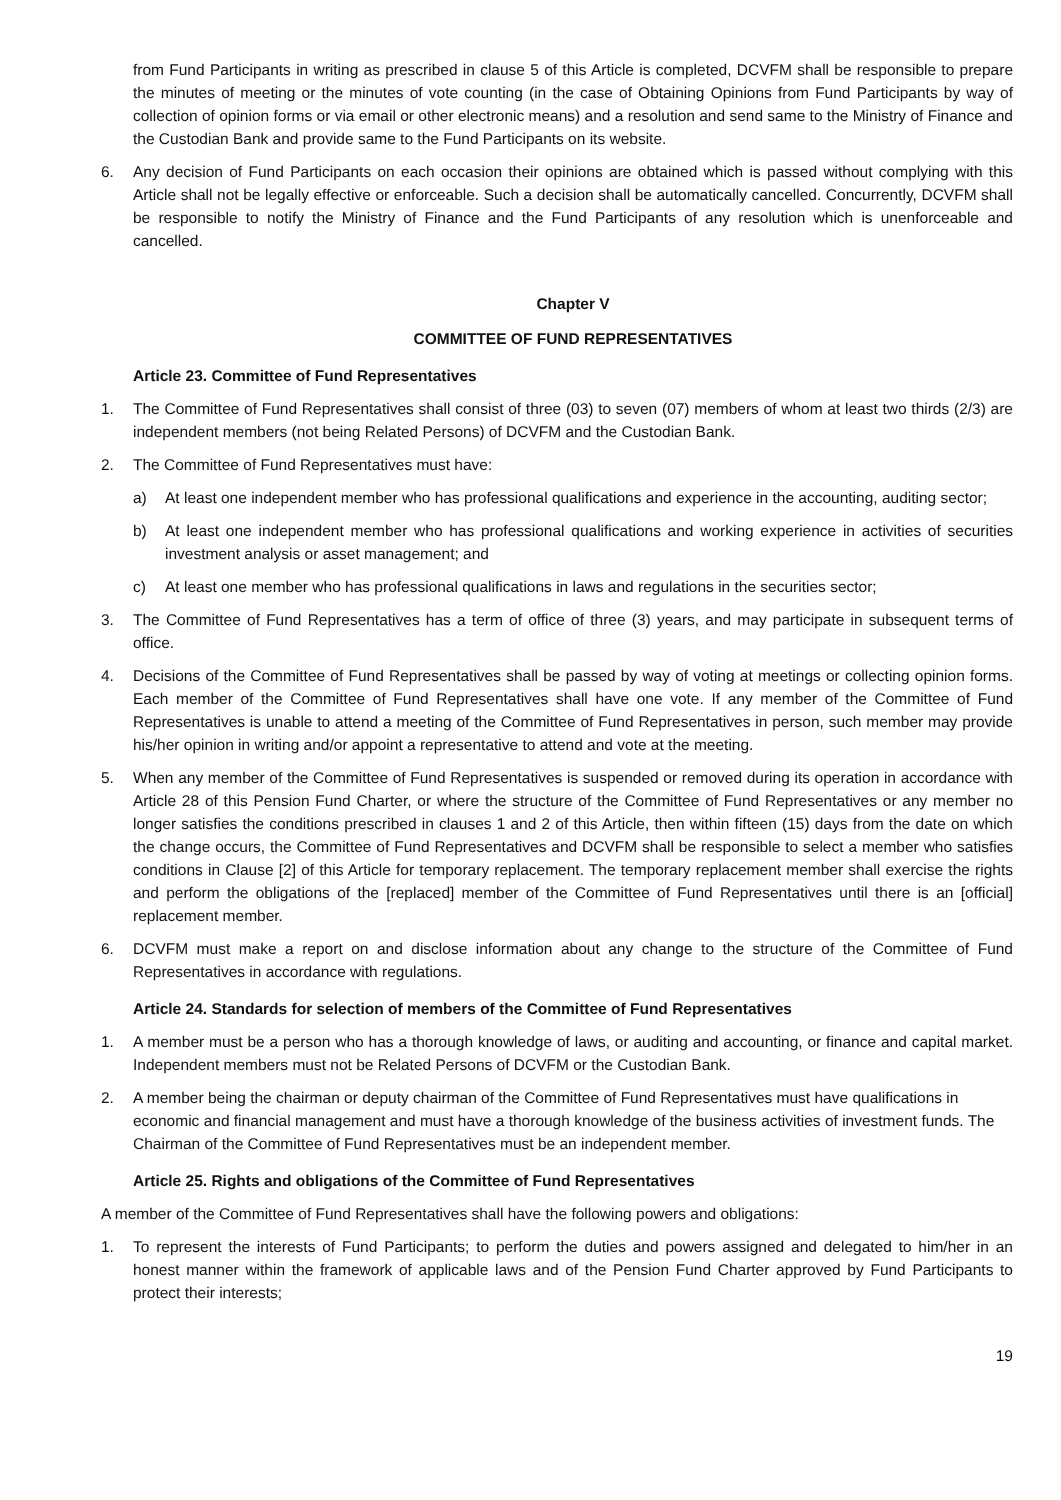from Fund Participants in writing as prescribed in clause 5 of this Article is completed, DCVFM shall be responsible to prepare the minutes of meeting or the minutes of vote counting (in the case of Obtaining Opinions from Fund Participants by way of collection of opinion forms or via email or other electronic means) and a resolution and send same to the Ministry of Finance and the Custodian Bank and provide same to the Fund Participants on its website.
6. Any decision of Fund Participants on each occasion their opinions are obtained which is passed without complying with this Article shall not be legally effective or enforceable. Such a decision shall be automatically cancelled. Concurrently, DCVFM shall be responsible to notify the Ministry of Finance and the Fund Participants of any resolution which is unenforceable and cancelled.
Chapter V
COMMITTEE OF FUND REPRESENTATIVES
Article 23. Committee of Fund Representatives
1. The Committee of Fund Representatives shall consist of three (03) to seven (07) members of whom at least two thirds (2/3) are independent members (not being Related Persons) of DCVFM and the Custodian Bank.
2. The Committee of Fund Representatives must have:
a) At least one independent member who has professional qualifications and experience in the accounting, auditing sector;
b) At least one independent member who has professional qualifications and working experience in activities of securities investment analysis or asset management; and
c) At least one member who has professional qualifications in laws and regulations in the securities sector;
3. The Committee of Fund Representatives has a term of office of three (3) years, and may participate in subsequent terms of office.
4. Decisions of the Committee of Fund Representatives shall be passed by way of voting at meetings or collecting opinion forms. Each member of the Committee of Fund Representatives shall have one vote. If any member of the Committee of Fund Representatives is unable to attend a meeting of the Committee of Fund Representatives in person, such member may provide his/her opinion in writing and/or appoint a representative to attend and vote at the meeting.
5. When any member of the Committee of Fund Representatives is suspended or removed during its operation in accordance with Article 28 of this Pension Fund Charter, or where the structure of the Committee of Fund Representatives or any member no longer satisfies the conditions prescribed in clauses 1 and 2 of this Article, then within fifteen (15) days from the date on which the change occurs, the Committee of Fund Representatives and DCVFM shall be responsible to select a member who satisfies conditions in Clause [2] of this Article for temporary replacement. The temporary replacement member shall exercise the rights and perform the obligations of the [replaced] member of the Committee of Fund Representatives until there is an [official] replacement member.
6. DCVFM must make a report on and disclose information about any change to the structure of the Committee of Fund Representatives in accordance with regulations.
Article 24. Standards for selection of members of the Committee of Fund Representatives
1. A member must be a person who has a thorough knowledge of laws, or auditing and accounting, or finance and capital market. Independent members must not be Related Persons of DCVFM or the Custodian Bank.
2. A member being the chairman or deputy chairman of the Committee of Fund Representatives must have qualifications in economic and financial management and must have a thorough knowledge of the business activities of investment funds. The Chairman of the Committee of Fund Representatives must be an independent member.
Article 25. Rights and obligations of the Committee of Fund Representatives
A member of the Committee of Fund Representatives shall have the following powers and obligations:
1. To represent the interests of Fund Participants; to perform the duties and powers assigned and delegated to him/her in an honest manner within the framework of applicable laws and of the Pension Fund Charter approved by Fund Participants to protect their interests;
19